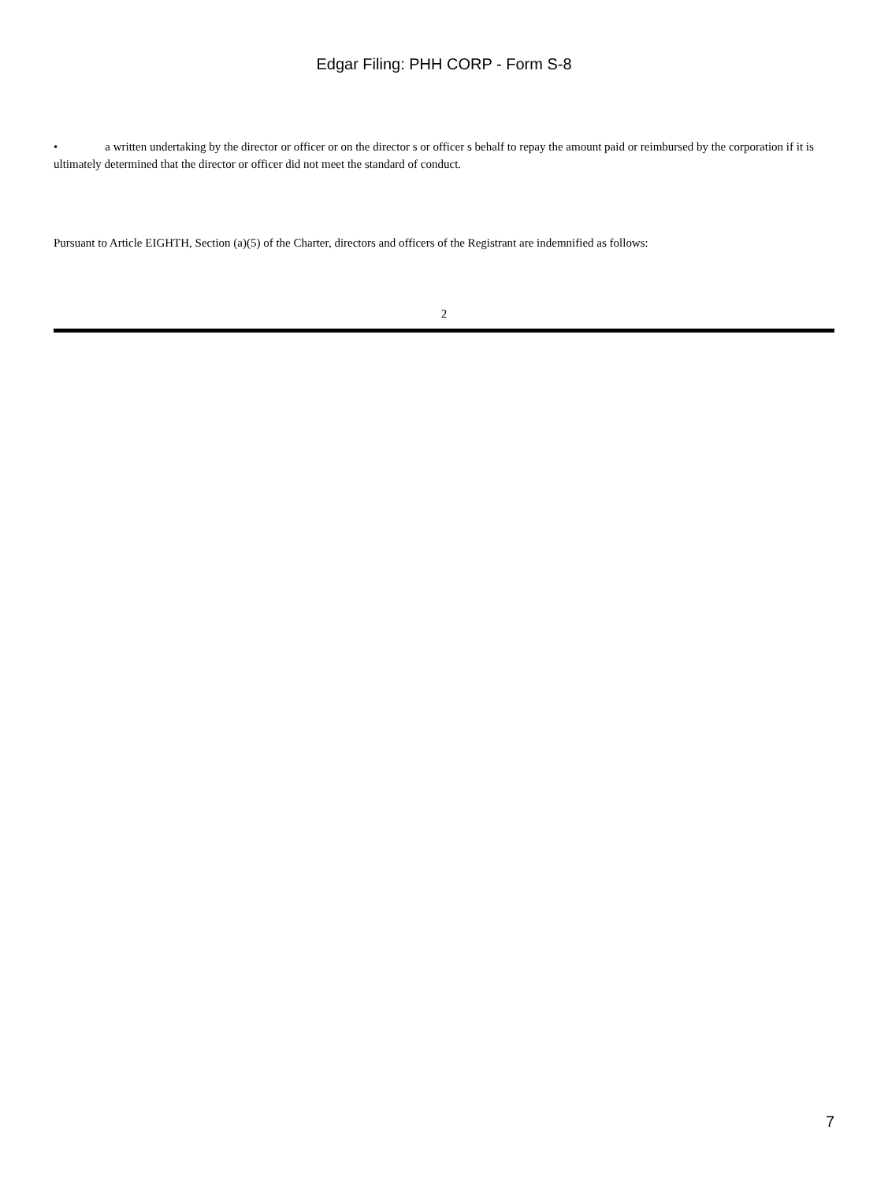Edgar Filing: PHH CORP - Form S-8
• a written undertaking by the director or officer or on the director s or officer s behalf to repay the amount paid or reimbursed by the corporation if it is ultimately determined that the director or officer did not meet the standard of conduct.
Pursuant to Article EIGHTH, Section (a)(5) of the Charter, directors and officers of the Registrant are indemnified as follows:
2
7